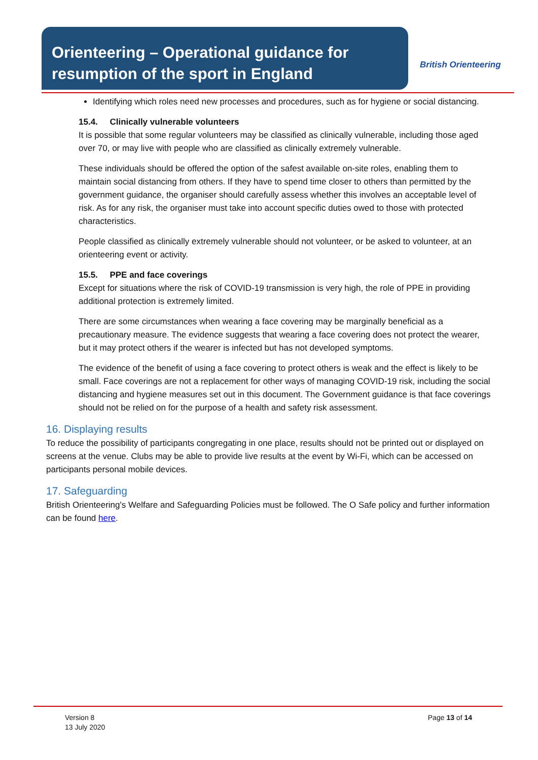Orienteering – Operational guidance for resumption of the sport in England
British Orienteering
Identifying which roles need new processes and procedures, such as for hygiene or social distancing.
15.4. Clinically vulnerable volunteers
It is possible that some regular volunteers may be classified as clinically vulnerable, including those aged over 70, or may live with people who are classified as clinically extremely vulnerable.
These individuals should be offered the option of the safest available on-site roles, enabling them to maintain social distancing from others. If they have to spend time closer to others than permitted by the government guidance, the organiser should carefully assess whether this involves an acceptable level of risk. As for any risk, the organiser must take into account specific duties owed to those with protected characteristics.
People classified as clinically extremely vulnerable should not volunteer, or be asked to volunteer, at an orienteering event or activity.
15.5. PPE and face coverings
Except for situations where the risk of COVID-19 transmission is very high, the role of PPE in providing additional protection is extremely limited.
There are some circumstances when wearing a face covering may be marginally beneficial as a precautionary measure. The evidence suggests that wearing a face covering does not protect the wearer, but it may protect others if the wearer is infected but has not developed symptoms.
The evidence of the benefit of using a face covering to protect others is weak and the effect is likely to be small. Face coverings are not a replacement for other ways of managing COVID-19 risk, including the social distancing and hygiene measures set out in this document. The Government guidance is that face coverings should not be relied on for the purpose of a health and safety risk assessment.
16. Displaying results
To reduce the possibility of participants congregating in one place, results should not be printed out or displayed on screens at the venue. Clubs may be able to provide live results at the event by Wi-Fi, which can be accessed on participants personal mobile devices.
17. Safeguarding
British Orienteering's Welfare and Safeguarding Policies must be followed. The O Safe policy and further information can be found here.
Version 8
13 July 2020
Page 13 of 14